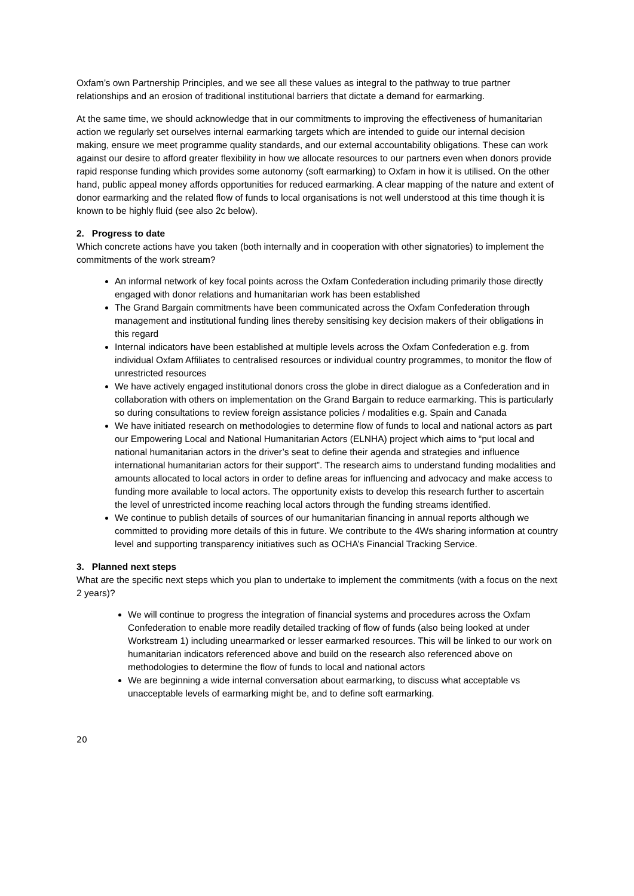Oxfam’s own Partnership Principles, and we see all these values as integral to the pathway to true partner relationships and an erosion of traditional institutional barriers that dictate a demand for earmarking.
At the same time, we should acknowledge that in our commitments to improving the effectiveness of humanitarian action we regularly set ourselves internal earmarking targets which are intended to guide our internal decision making, ensure we meet programme quality standards, and our external accountability obligations. These can work against our desire to afford greater flexibility in how we allocate resources to our partners even when donors provide rapid response funding which provides some autonomy (soft earmarking) to Oxfam in how it is utilised. On the other hand, public appeal money affords opportunities for reduced earmarking. A clear mapping of the nature and extent of donor earmarking and the related flow of funds to local organisations is not well understood at this time though it is known to be highly fluid (see also 2c below).
2. Progress to date
Which concrete actions have you taken (both internally and in cooperation with other signatories) to implement the commitments of the work stream?
An informal network of key focal points across the Oxfam Confederation including primarily those directly engaged with donor relations and humanitarian work has been established
The Grand Bargain commitments have been communicated across the Oxfam Confederation through management and institutional funding lines thereby sensitising key decision makers of their obligations in this regard
Internal indicators have been established at multiple levels across the Oxfam Confederation e.g. from individual Oxfam Affiliates to centralised resources or individual country programmes, to monitor the flow of unrestricted resources
We have actively engaged institutional donors cross the globe in direct dialogue as a Confederation and in collaboration with others on implementation on the Grand Bargain to reduce earmarking. This is particularly so during consultations to review foreign assistance policies / modalities e.g. Spain and Canada
We have initiated research on methodologies to determine flow of funds to local and national actors as part our Empowering Local and National Humanitarian Actors (ELNHA) project which aims to “put local and national humanitarian actors in the driver’s seat to define their agenda and strategies and influence international humanitarian actors for their support”. The research aims to understand funding modalities and amounts allocated to local actors in order to define areas for influencing and advocacy and make access to funding more available to local actors. The opportunity exists to develop this research further to ascertain the level of unrestricted income reaching local actors through the funding streams identified.
We continue to publish details of sources of our humanitarian financing in annual reports although we committed to providing more details of this in future. We contribute to the 4Ws sharing information at country level and supporting transparency initiatives such as OCHA’s Financial Tracking Service.
3. Planned next steps
What are the specific next steps which you plan to undertake to implement the commitments (with a focus on the next 2 years)?
We will continue to progress the integration of financial systems and procedures across the Oxfam Confederation to enable more readily detailed tracking of flow of funds (also being looked at under Workstream 1) including unearmarked or lesser earmarked resources. This will be linked to our work on humanitarian indicators referenced above and build on the research also referenced above on methodologies to determine the flow of funds to local and national actors
We are beginning a wide internal conversation about earmarking, to discuss what acceptable vs unacceptable levels of earmarking might be, and to define soft earmarking.
20